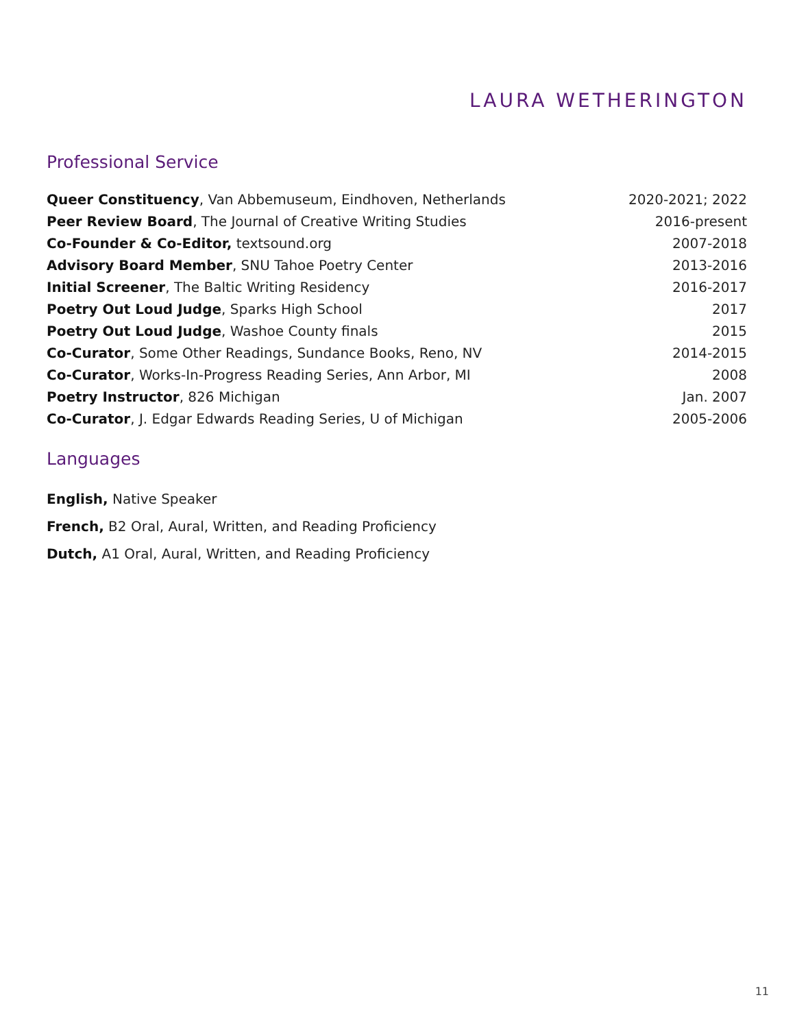LAURA WETHERINGTON
Professional Service
Queer Constituency, Van Abbemuseum, Eindhoven, Netherlands 2020-2021; 2022
Peer Review Board, The Journal of Creative Writing Studies 2016-present
Co-Founder & Co-Editor, textsound.org 2007-2018
Advisory Board Member, SNU Tahoe Poetry Center 2013-2016
Initial Screener, The Baltic Writing Residency 2016-2017
Poetry Out Loud Judge, Sparks High School 2017
Poetry Out Loud Judge, Washoe County finals 2015
Co-Curator, Some Other Readings, Sundance Books, Reno, NV 2014-2015
Co-Curator, Works-In-Progress Reading Series, Ann Arbor, MI 2008
Poetry Instructor, 826 Michigan Jan. 2007
Co-Curator, J. Edgar Edwards Reading Series, U of Michigan 2005-2006
Languages
English, Native Speaker
French, B2 Oral, Aural, Written, and Reading Proficiency
Dutch, A1 Oral, Aural, Written, and Reading Proficiency
11